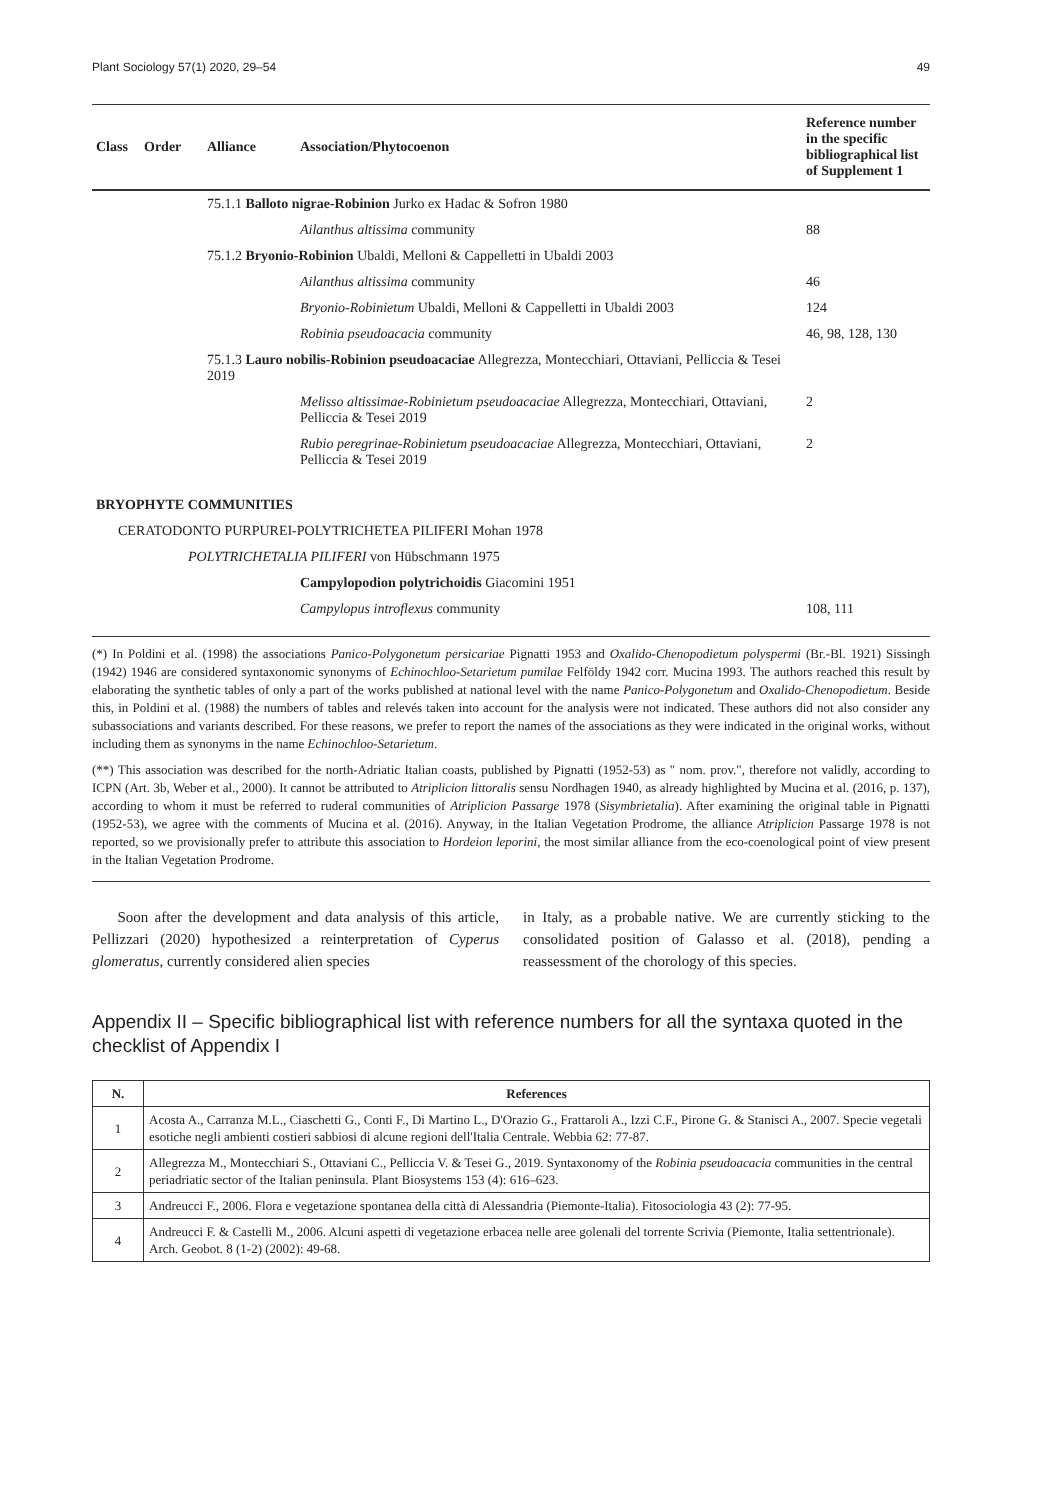Plant Sociology 57(1) 2020, 29–54 49
| Class | Order | Alliance | Association/Phytocoenon | Reference number in the specific bibliographical list of Supplement 1 |
| --- | --- | --- | --- | --- |
| | | 75.1.1 Balloto nigrae-Robinion Jurko ex Hadac & Sofron 1980 | | |
| | | | Ailanthus altissima community | 88 |
| | | 75.1.2 Bryonio-Robinion Ubaldi, Melloni & Cappelletti in Ubaldi 2003 | | |
| | | | Ailanthus altissima community | 46 |
| | | | Bryonio-Robinietum Ubaldi, Melloni & Cappelletti in Ubaldi 2003 | 124 |
| | | | Robinia pseudoacacia community | 46, 98, 128, 130 |
| | | 75.1.3 Lauro nobilis-Robinion pseudoacaciae Allegrezza, Montecchiari, Ottaviani, Pelliccia & Tesei 2019 | | |
| | | | Melisso altissimae-Robinietum pseudoacaciae Allegrezza, Montecchiari, Ottaviani, Pelliccia & Tesei 2019 | 2 |
| | | | Rubio peregrinae-Robinietum pseudoacaciae Allegrezza, Montecchiari, Ottaviani, Pelliccia & Tesei 2019 | 2 |
| BRYOPHYTE COMMUNITIES | | | | |
| CERATODONTO PURPUREI-POLYTRICHETEA PILIFERI Mohan 1978 | | | | |
| POLYTRICHETALIA PILIFERI von Hübschmann 1975 | | | | |
| | | | Campylopodion polytrichoidis Giacomini 1951 | |
| | | | Campylopus introflexus community | 108, 111 |
(*) In Poldini et al. (1998) the associations Panico-Polygonetum persicariae Pignatti 1953 and Oxalido-Chenopodietum polyspermi (Br.-Bl. 1921) Sissingh (1942) 1946 are considered syntaxonomic synonyms of Echinochloo-Setarietum pumilae Felföldy 1942 corr. Mucina 1993. The authors reached this result by elaborating the synthetic tables of only a part of the works published at national level with the name Panico-Polygonetum and Oxalido-Chenopodietum. Beside this, in Poldini et al. (1988) the numbers of tables and relevés taken into account for the analysis were not indicated. These authors did not also consider any subassociations and variants described. For these reasons, we prefer to report the names of the associations as they were indicated in the original works, without including them as synonyms in the name Echinochloo-Setarietum.
(**) This association was described for the north-Adriatic Italian coasts, published by Pignatti (1952-53) as " nom. prov.", therefore not validly, according to ICPN (Art. 3b, Weber et al., 2000). It cannot be attributed to Atriplicion littoralis sensu Nordhagen 1940, as already highlighted by Mucina et al. (2016, p. 137), according to whom it must be referred to ruderal communities of Atriplicion Passarge 1978 (Sisymbrietalia). After examining the original table in Pignatti (1952-53), we agree with the comments of Mucina et al. (2016). Anyway, in the Italian Vegetation Prodrome, the alliance Atriplicion Passarge 1978 is not reported, so we provisionally prefer to attribute this association to Hordeion leporini, the most similar alliance from the eco-coenological point of view present in the Italian Vegetation Prodrome.
Soon after the development and data analysis of this article, Pellizzari (2020) hypothesized a reinterpretation of Cyperus glomeratus, currently considered alien species
in Italy, as a probable native. We are currently sticking to the consolidated position of Galasso et al. (2018), pending a reassessment of the chorology of this species.
Appendix II – Specific bibliographical list with reference numbers for all the syntaxa quoted in the checklist of Appendix I
| N. | References |
| --- | --- |
| 1 | Acosta A., Carranza M.L., Ciaschetti G., Conti F., Di Martino L., D'Orazio G., Frattaroli A., Izzi C.F., Pirone G. & Stanisci A., 2007. Specie vegetali esotiche negli ambienti costieri sabbiosi di alcune regioni dell'Italia Centrale. Webbia 62: 77-87. |
| 2 | Allegrezza M., Montecchiari S., Ottaviani C., Pelliccia V. & Tesei G., 2019. Syntaxonomy of the Robinia pseudoacacia communities in the central periadriatic sector of the Italian peninsula. Plant Biosystems 153 (4): 616–623. |
| 3 | Andreucci F., 2006. Flora e vegetazione spontanea della città di Alessandria (Piemonte-Italia). Fitosociologia 43 (2): 77-95. |
| 4 | Andreucci F. & Castelli M., 2006. Alcuni aspetti di vegetazione erbacea nelle aree golenali del torrente Scrivia (Piemonte, Italia settentrionale). Arch. Geobot. 8 (1-2) (2002): 49-68. |